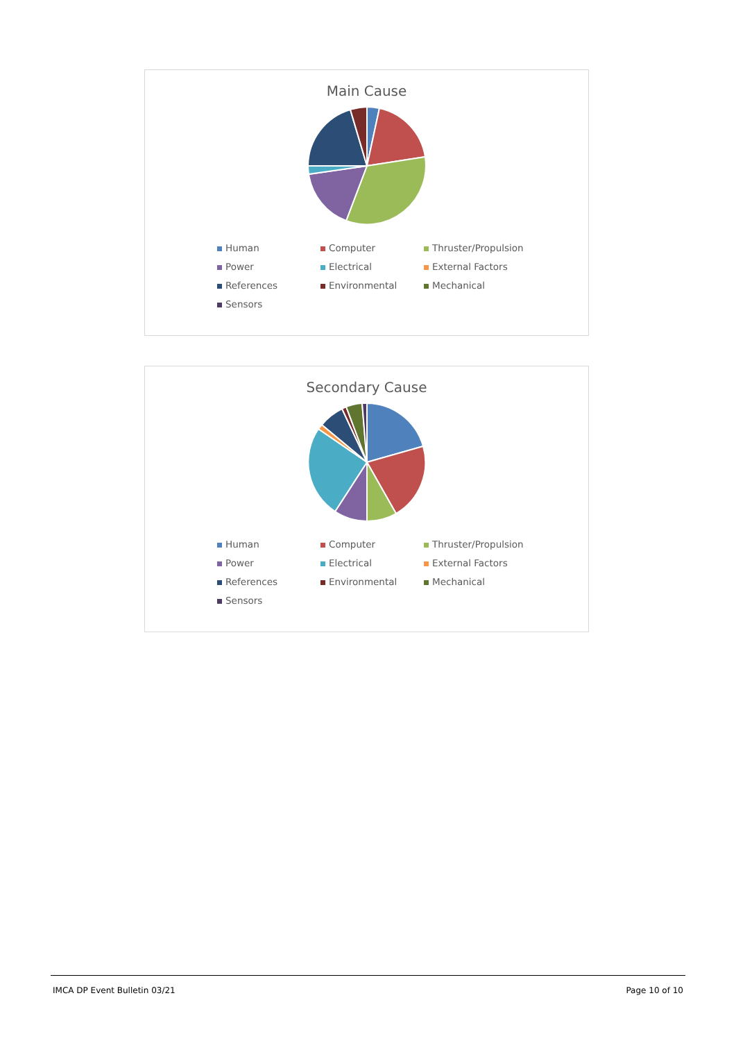Main Cause
Human Computer Thruster/Propulsion Power Electrical External Factors References Environmental Mechanical Sensors
Secondary Cause
Human Computer Thruster/Propulsion Power Electrical External Factors References Environmental Mechanical Sensors
IMCA DP Event Bulletin 03/21 Page 10 of 10